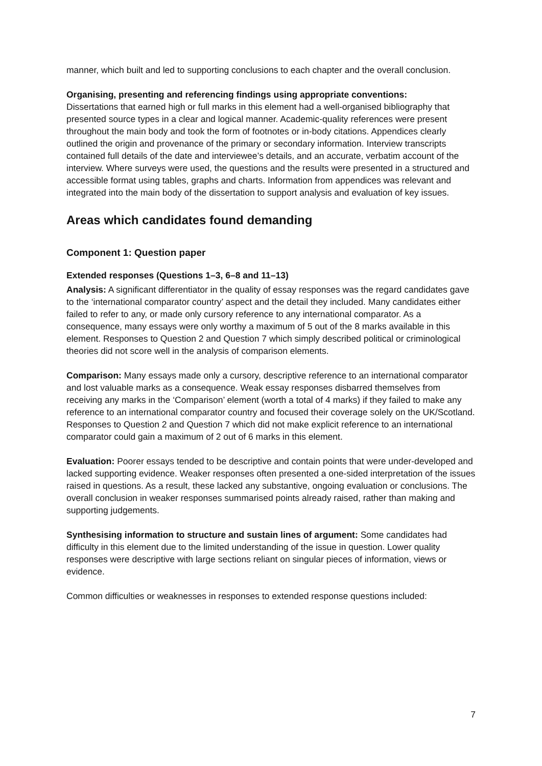manner, which built and led to supporting conclusions to each chapter and the overall conclusion.
Organising, presenting and referencing findings using appropriate conventions:
Dissertations that earned high or full marks in this element had a well-organised bibliography that presented source types in a clear and logical manner. Academic-quality references were present throughout the main body and took the form of footnotes or in-body citations. Appendices clearly outlined the origin and provenance of the primary or secondary information. Interview transcripts contained full details of the date and interviewee’s details, and an accurate, verbatim account of the interview. Where surveys were used, the questions and the results were presented in a structured and accessible format using tables, graphs and charts. Information from appendices was relevant and integrated into the main body of the dissertation to support analysis and evaluation of key issues.
Areas which candidates found demanding
Component 1: Question paper
Extended responses (Questions 1–3, 6–8 and 11–13)
Analysis: A significant differentiator in the quality of essay responses was the regard candidates gave to the ‘international comparator country’ aspect and the detail they included. Many candidates either failed to refer to any, or made only cursory reference to any international comparator. As a consequence, many essays were only worthy a maximum of 5 out of the 8 marks available in this element. Responses to Question 2 and Question 7 which simply described political or criminological theories did not score well in the analysis of comparison elements.
Comparison: Many essays made only a cursory, descriptive reference to an international comparator and lost valuable marks as a consequence. Weak essay responses disbarred themselves from receiving any marks in the ‘Comparison’ element (worth a total of 4 marks) if they failed to make any reference to an international comparator country and focused their coverage solely on the UK/Scotland. Responses to Question 2 and Question 7 which did not make explicit reference to an international comparator could gain a maximum of 2 out of 6 marks in this element.
Evaluation: Poorer essays tended to be descriptive and contain points that were under-developed and lacked supporting evidence. Weaker responses often presented a one-sided interpretation of the issues raised in questions. As a result, these lacked any substantive, ongoing evaluation or conclusions. The overall conclusion in weaker responses summarised points already raised, rather than making and supporting judgements.
Synthesising information to structure and sustain lines of argument: Some candidates had difficulty in this element due to the limited understanding of the issue in question. Lower quality responses were descriptive with large sections reliant on singular pieces of information, views or evidence.
Common difficulties or weaknesses in responses to extended response questions included:
7